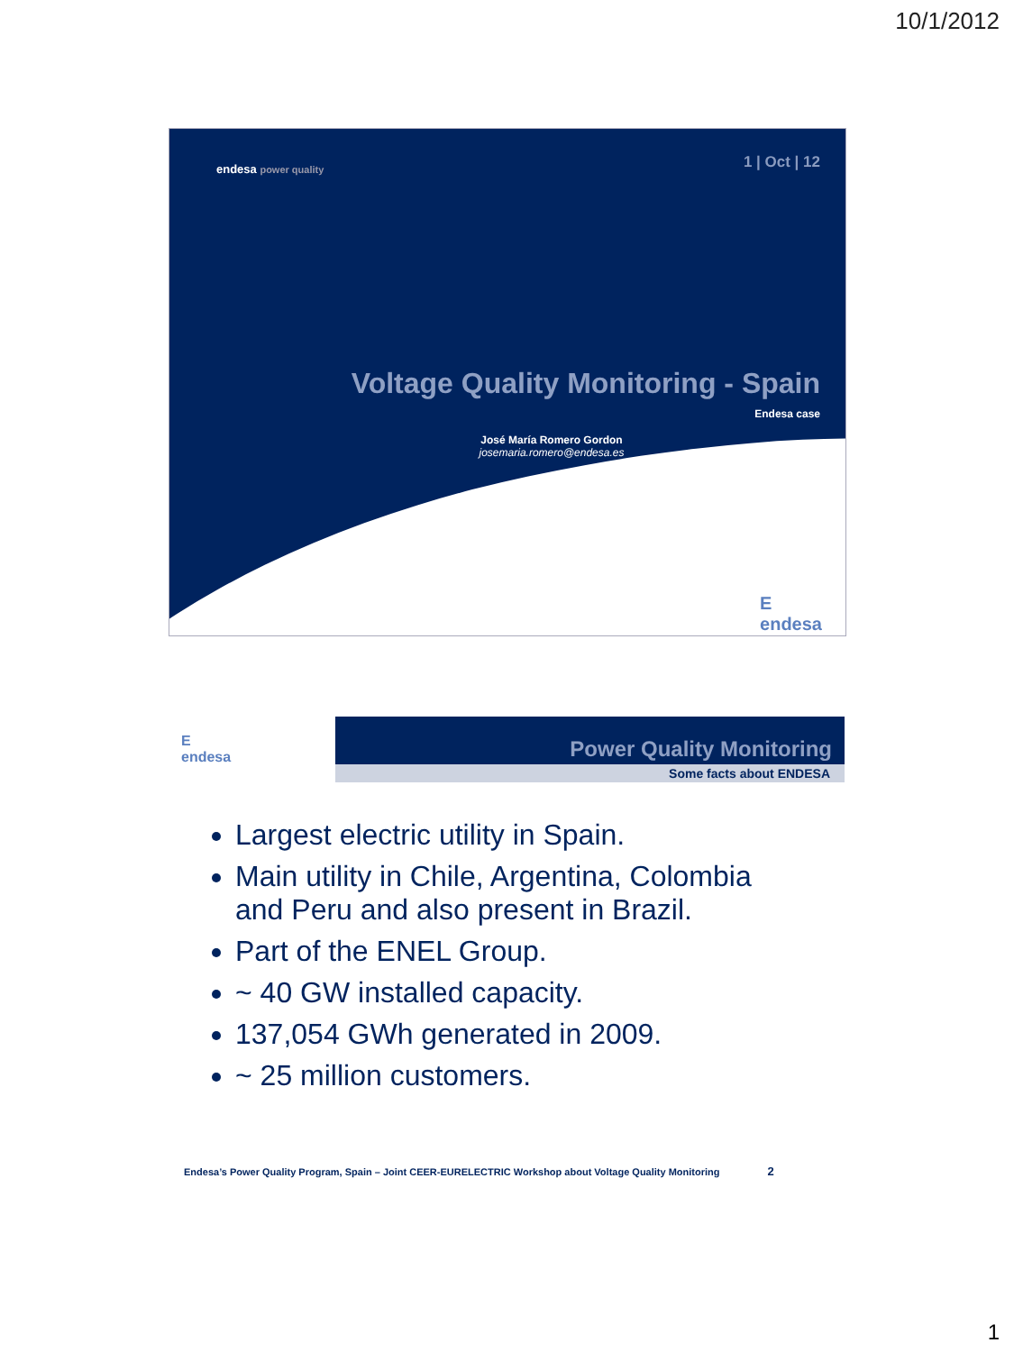10/1/2012
endesa power quality 1 | Oct | 12
Voltage Quality Monitoring - Spain
Endesa case
José María Romero Gordon
josemaria.romero@endesa.es
E
endesa
E
endesa
Power Quality Monitoring
Some facts about ENDESA
Largest electric utility in Spain.
Main utility in Chile, Argentina, Colombia and Peru and also present in Brazil.
Part of the ENEL Group.
~ 40 GW installed capacity.
137,054 GWh generated in 2009.
~ 25 million customers.
Endesa’s Power Quality Program, Spain – Joint CEER-EURELECTRIC Workshop about Voltage Quality Monitoring 2
1